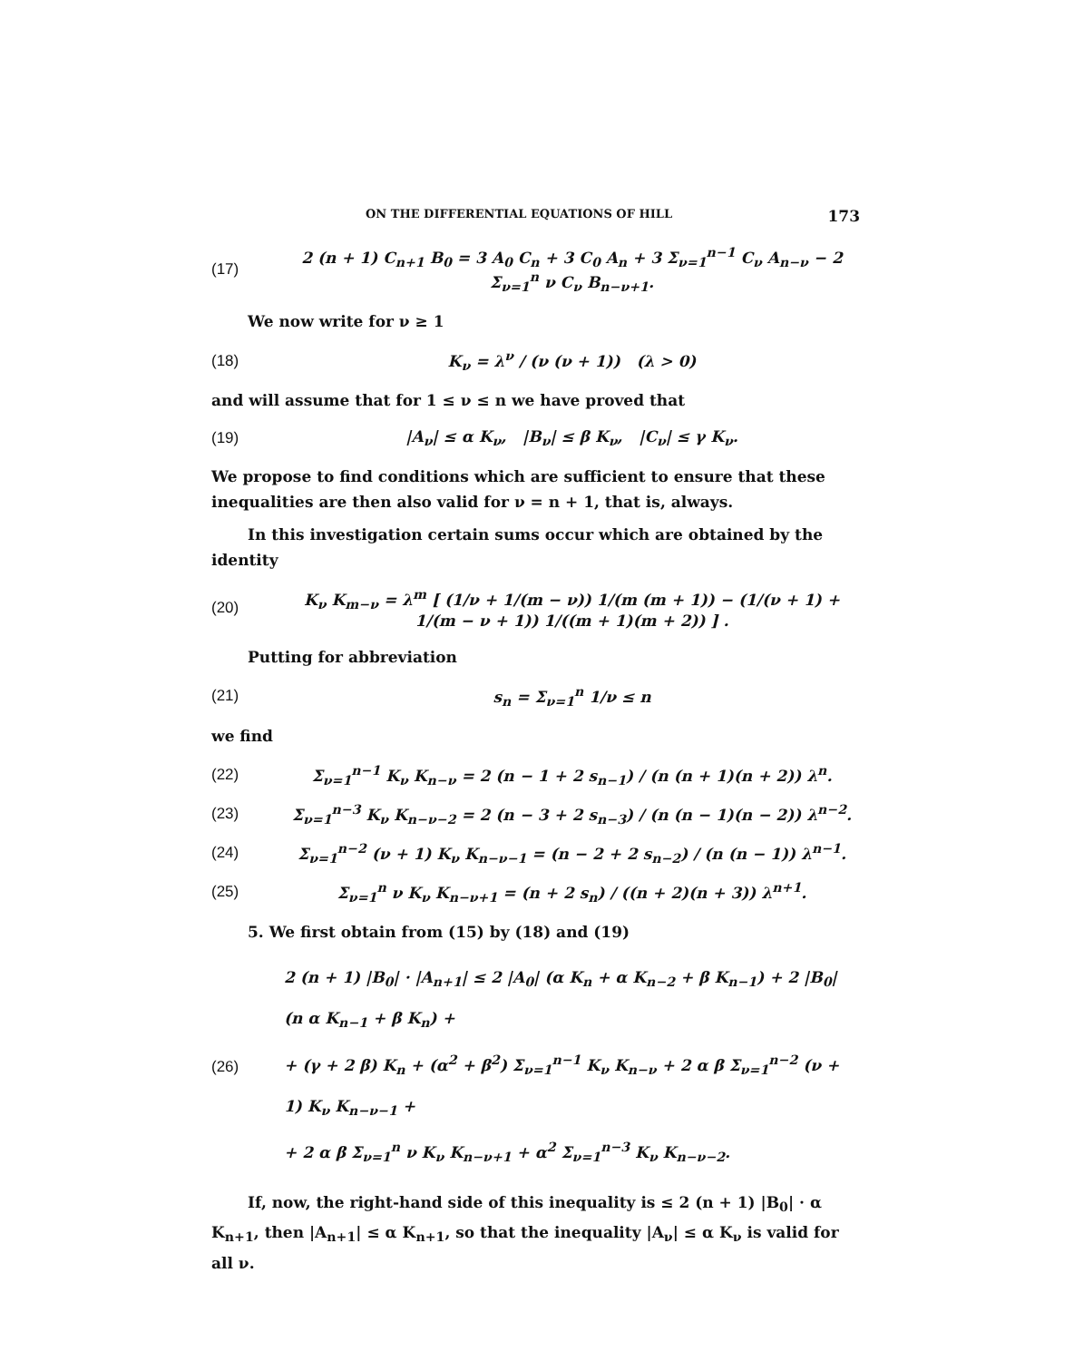ON THE DIFFERENTIAL EQUATIONS OF HILL 173
(17) 2 (n + 1) C<sub>n+1</sub> B<sub>0</sub> = 3 A<sub>0</sub> C<sub>n</sub> + 3 C<sub>0</sub> A<sub>n</sub> + 3 Σ<sub>ν=1</sub><sup>n−1</sup> C<sub>ν</sub> A<sub>n−ν</sub> − 2 Σ<sub>ν=1</sub><sup>n</sup> ν C<sub>ν</sub> B<sub>n−ν+1</sub>.
We now write for ν ≥ 1
(18) K<sub>ν</sub> = λ<sup>ν</sup> / (ν (ν + 1)) (λ > 0)
and will assume that for 1 ≤ ν ≤ n we have proved that
(19) |A<sub>ν</sub>| ≤ α K<sub>ν</sub>, |B<sub>ν</sub>| ≤ β K<sub>ν</sub>, |C<sub>ν</sub>| ≤ γ K<sub>ν</sub>.
We propose to find conditions which are sufficient to ensure that these inequalities are then also valid for ν = n + 1, that is, always.
In this investigation certain sums occur which are obtained by the identity
(20) K<sub>ν</sub> K<sub>m−ν</sub> = λ<sup>m</sup> [ (1/ν + 1/(m − ν)) 1/(m (m + 1)) − (1/(ν + 1) + 1/(m − ν + 1)) 1/((m + 1)(m + 2)) ] .
Putting for abbreviation
(21) s<sub>n</sub> = Σ<sub>ν=1</sub><sup>n</sup> 1/ν ≤ n
we find
(22) Σ<sub>ν=1</sub><sup>n−1</sup> K<sub>ν</sub> K<sub>n−ν</sub> = 2 (n − 1 + 2 s<sub>n−1</sub>) / (n (n + 1)(n + 2)) λ<sup>n</sup>.
(23) Σ<sub>ν=1</sub><sup>n−3</sup> K<sub>ν</sub> K<sub>n−ν−2</sub> = 2 (n − 3 + 2 s<sub>n−3</sub>) / (n (n − 1)(n − 2)) λ<sup>n−2</sup>.
(24) Σ<sub>ν=1</sub><sup>n−2</sup> (ν + 1) K<sub>ν</sub> K<sub>n−ν−1</sub> = (n − 2 + 2 s<sub>n−2</sub>) / (n (n − 1)) λ<sup>n−1</sup>.
(25) Σ<sub>ν=1</sub><sup>n</sup> ν K<sub>ν</sub> K<sub>n−ν+1</sub> = (n + 2 s<sub>n</sub>) / ((n + 2)(n + 3)) λ<sup>n+1</sup>.
5. We first obtain from (15) by (18) and (19)
(26) 2 (n + 1) |B<sub>0</sub>| · |A<sub>n+1</sub>| ≤ 2 |A<sub>0</sub>| (α K<sub>n</sub> + α K<sub>n−2</sub> + β K<sub>n−1</sub>) + 2 |B<sub>0</sub>| (n α K<sub>n−1</sub> + β K<sub>n</sub>) +
+ (γ + 2 β) K<sub>n</sub> + (α<sup>2</sup> + β<sup>2</sup>) Σ<sub>ν=1</sub><sup>n−1</sup> K<sub>ν</sub> K<sub>n−ν</sub> + 2 α β Σ<sub>ν=1</sub><sup>n−2</sup> (ν + 1) K<sub>ν</sub> K<sub>n−ν−1</sub> +
+ 2 α β Σ<sub>ν=1</sub><sup>n</sup> ν K<sub>ν</sub> K<sub>n−ν+1</sub> + α<sup>2</sup> Σ<sub>ν=1</sub><sup>n−3</sup> K<sub>ν</sub> K<sub>n−ν−2</sub>.
If, now, the right-hand side of this inequality is ≤ 2 (n + 1) |B<sub>0</sub>| · α K<sub>n+1</sub>, then |A<sub>n+1</sub>| ≤ α K<sub>n+1</sub>, so that the inequality |A<sub>ν</sub>| ≤ α K<sub>ν</sub> is valid for all ν.